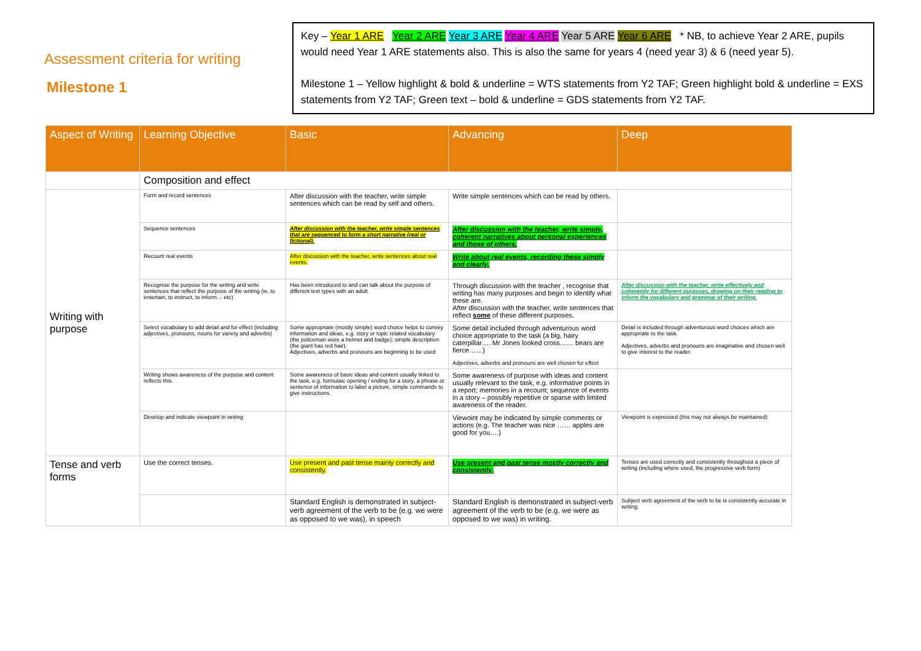Assessment criteria for writing
Milestone 1
Key – Year 1 ARE Year 2 ARE Year 3 ARE Year 4 ARE Year 5 ARE Year 6 ARE * NB, to achieve Year 2 ARE, pupils would need Year 1 ARE statements also. This is also the same for years 4 (need year 3) & 6 (need year 5).
Milestone 1 – Yellow highlight & bold & underline = WTS statements from Y2 TAF; Green highlight bold & underline = EXS statements from Y2 TAF; Green text – bold & underline = GDS statements from Y2 TAF.
| Aspect of Writing | Learning Objective | Basic | Advancing | Deep |
| --- | --- | --- | --- | --- |
| | Composition and effect | | | |
| Writing with purpose | Form and record sentences | After discussion with the teacher, write simple sentences which can be read by self and others. | Write simple sentences which can be read by others. | |
| | Sequence sentences | After discussion with the teacher, write simple sentences that are sequenced to form a short narrative (real or fictional). | After discussion with the teacher, write simple, coherent narratives about personal experiences and those of others. | |
| | Recount real events | After discussion with the teacher, write sentences about real events. | Write about real events, recording these simply and clearly. | |
| | Recognise the purpose for the writing and write sentences that reflect the purpose of the writing (ie, to entertain, to instruct, to inform… etc) | Has been introduced to and can talk about the purpose of different text types with an adult. | Through discussion with the teacher , recognise that writing has many purposes and begin to identify what these are. After discussion with the teacher, write sentences that reflect some of these different purposes. | After discussion with the teacher, write effectively and coherently for different purposes, drawing on their reading to inform the vocabulary and grammar of their writing. |
| | Select vocabulary to add detail and for effect (including adjectives, pronouns, nouns for variety and adverbs) | Some appropriate (mostly simple) word choice helps to convey information and ideas, e.g. story or topic related vocabulary (the policeman wore a helmet and badge): simple description (the giant has red hair). Adjectives, adverbs and pronouns are beginning to be used | Some detail included through adventurous word choice appropriate to the task (a big, hairy caterpillar…. Mr Jones looked cross…… bears are fierce……) Adjectives, adverbs and pronouns are well chosen for effect | Detail is included through adventurous word choices which are appropriate to the task. Adjectives, adverbs and pronouns are imaginative and chosen well to give interest to the reader. |
| | Writing shows awareness of the purpose and content reflects this. | Some awareness of basic ideas and content usually linked to the task, e.g. formulaic opening / ending for a story, a phrase or sentence of information to label a picture, simple commands to give instructions. | Some awareness of purpose with ideas and content usually relevant to the task, e.g. informative points in a report; memories in a recount; sequence of events in a story – possibly repetitive or sparse with limited awareness of the reader. | |
| | Develop and indicate viewpoint in writing | | Viewoint may be indicated by simple comments or actions (e.g. The teacher was nice …… apples are good for you….) | Viewpoint is expressed (this may not always be maintained) |
| Tense and verb forms | Use the correct tenses. | Use present and past tense mainly correctly and consistently. | Use present and past tense mostly correctly and consistently. | Tenses are used correctly and consistently throughout a piece of writing (including where used, the progressive verb form) |
| | | Standard English is demonstrated in subject-verb agreement of the verb to be (e.g. we were as opposed to we was), in speech | Standard English is demonstrated in subject-verb agreement of the verb to be (e.g. we were as opposed to we was) in writing. | Subject verb agreement of the verb to be is consistently accurate in writing. |